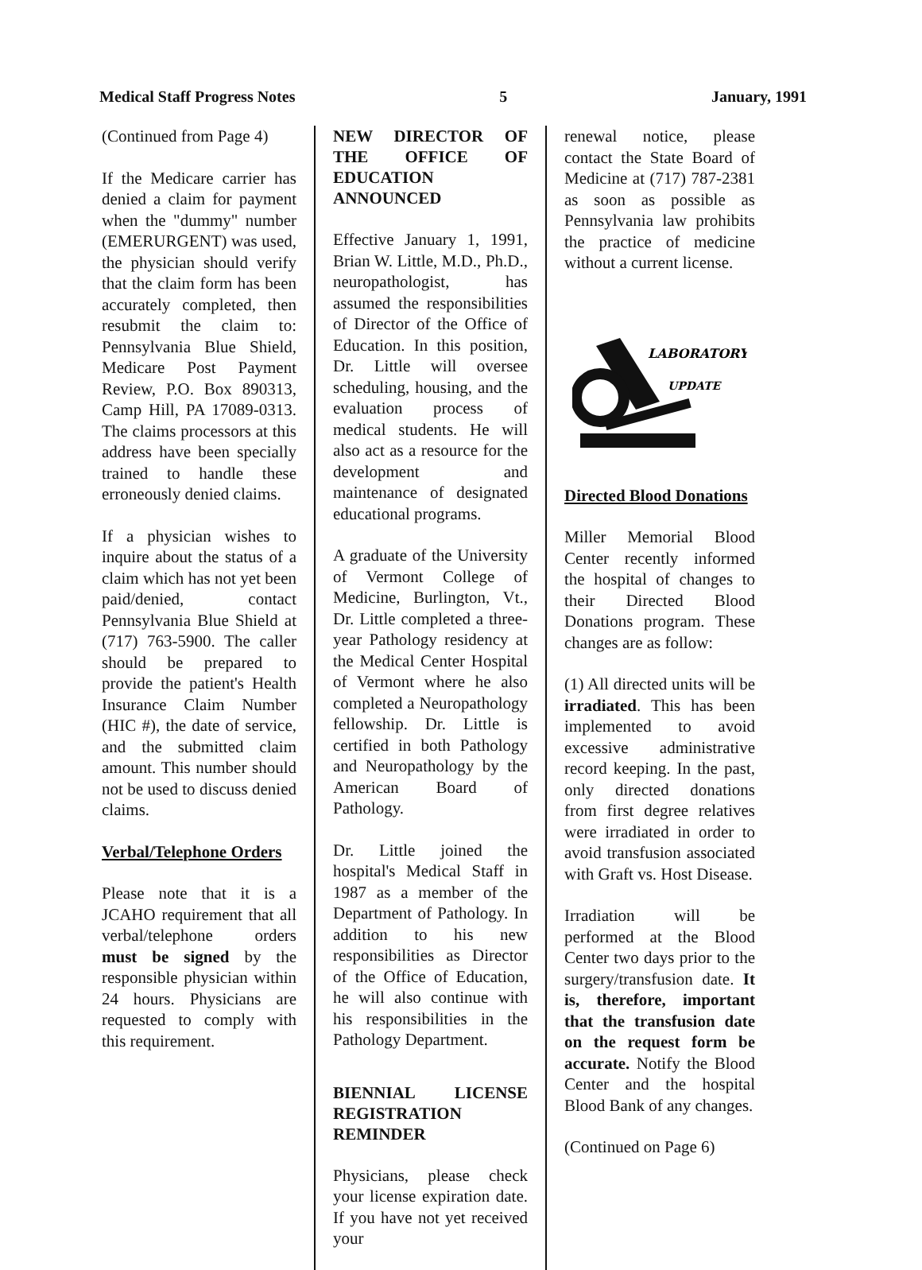Medical Staff Progress Notes 5 January, 1991
(Continued from Page 4)
If the Medicare carrier has denied a claim for payment when the "dummy" number (EMERURGENT) was used, the physician should verify that the claim form has been accurately completed, then resubmit the claim to: Pennsylvania Blue Shield, Medicare Post Payment Review, P.O. Box 890313, Camp Hill, PA 17089-0313. The claims processors at this address have been specially trained to handle these erroneously denied claims.
If a physician wishes to inquire about the status of a claim which has not yet been paid/denied, contact Pennsylvania Blue Shield at (717) 763-5900. The caller should be prepared to provide the patient's Health Insurance Claim Number (HIC #), the date of service, and the submitted claim amount. This number should not be used to discuss denied claims.
Verbal/Telephone Orders
Please note that it is a JCAHO requirement that all verbal/telephone orders must be signed by the responsible physician within 24 hours. Physicians are requested to comply with this requirement.
NEW DIRECTOR OF THE OFFICE OF EDUCATION ANNOUNCED
Effective January 1, 1991, Brian W. Little, M.D., Ph.D., neuropathologist, has assumed the responsibilities of Director of the Office of Education. In this position, Dr. Little will oversee scheduling, housing, and the evaluation process of medical students. He will also act as a resource for the development and maintenance of designated educational programs.
A graduate of the University of Vermont College of Medicine, Burlington, Vt., Dr. Little completed a three-year Pathology residency at the Medical Center Hospital of Vermont where he also completed a Neuropathology fellowship. Dr. Little is certified in both Pathology and Neuropathology by the American Board of Pathology.
Dr. Little joined the hospital's Medical Staff in 1987 as a member of the Department of Pathology. In addition to his new responsibilities as Director of the Office of Education, he will also continue with his responsibilities in the Pathology Department.
BIENNIAL LICENSE REGISTRATION REMINDER
Physicians, please check your license expiration date. If you have not yet received your
renewal notice, please contact the State Board of Medicine at (717) 787-2381 as soon as possible as Pennsylvania law prohibits the practice of medicine without a current license.
LABORATORY
UPDATE
Directed Blood Donations
Miller Memorial Blood Center recently informed the hospital of changes to their Directed Blood Donations program. These changes are as follow:
(1) All directed units will be irradiated. This has been implemented to avoid excessive administrative record keeping. In the past, only directed donations from first degree relatives were irradiated in order to avoid transfusion associated with Graft vs. Host Disease.
Irradiation will be performed at the Blood Center two days prior to the surgery/transfusion date. It is, therefore, important that the transfusion date on the request form be accurate. Notify the Blood Center and the hospital Blood Bank of any changes.
(Continued on Page 6)